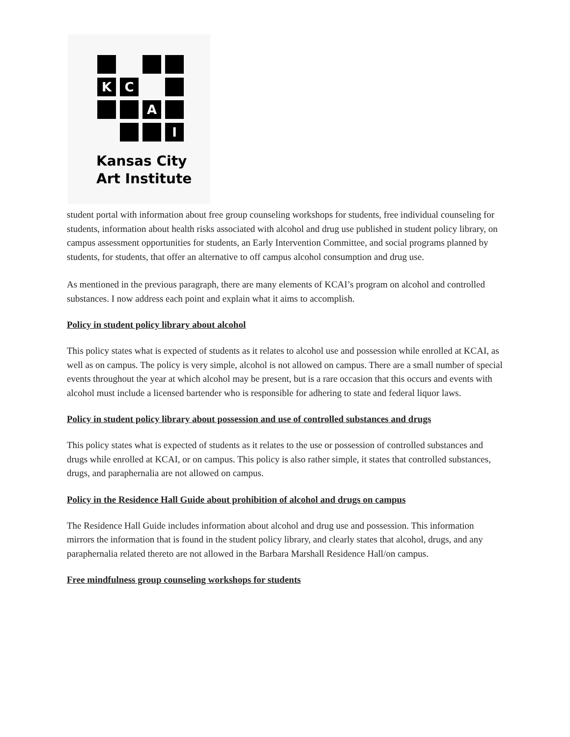K
C
A
I
Kansas City
Art Institute
student portal with information about free group counseling workshops for students, free individual counseling for students, information about health risks associated with alcohol and drug use published in student policy library, on campus assessment opportunities for students, an Early Intervention Committee, and social programs planned by students, for students, that offer an alternative to off campus alcohol consumption and drug use.
As mentioned in the previous paragraph, there are many elements of KCAI’s program on alcohol and controlled substances. I now address each point and explain what it aims to accomplish.
Policy in student policy library about alcohol
This policy states what is expected of students as it relates to alcohol use and possession while enrolled at KCAI, as well as on campus. The policy is very simple, alcohol is not allowed on campus. There are a small number of special events throughout the year at which alcohol may be present, but is a rare occasion that this occurs and events with alcohol must include a licensed bartender who is responsible for adhering to state and federal liquor laws.
Policy in student policy library about possession and use of controlled substances and drugs
This policy states what is expected of students as it relates to the use or possession of controlled substances and drugs while enrolled at KCAI, or on campus. This policy is also rather simple, it states that controlled substances, drugs, and paraphernalia are not allowed on campus.
Policy in the Residence Hall Guide about prohibition of alcohol and drugs on campus
The Residence Hall Guide includes information about alcohol and drug use and possession. This information mirrors the information that is found in the student policy library, and clearly states that alcohol, drugs, and any paraphernalia related thereto are not allowed in the Barbara Marshall Residence Hall/on campus.
Free mindfulness group counseling workshops for students